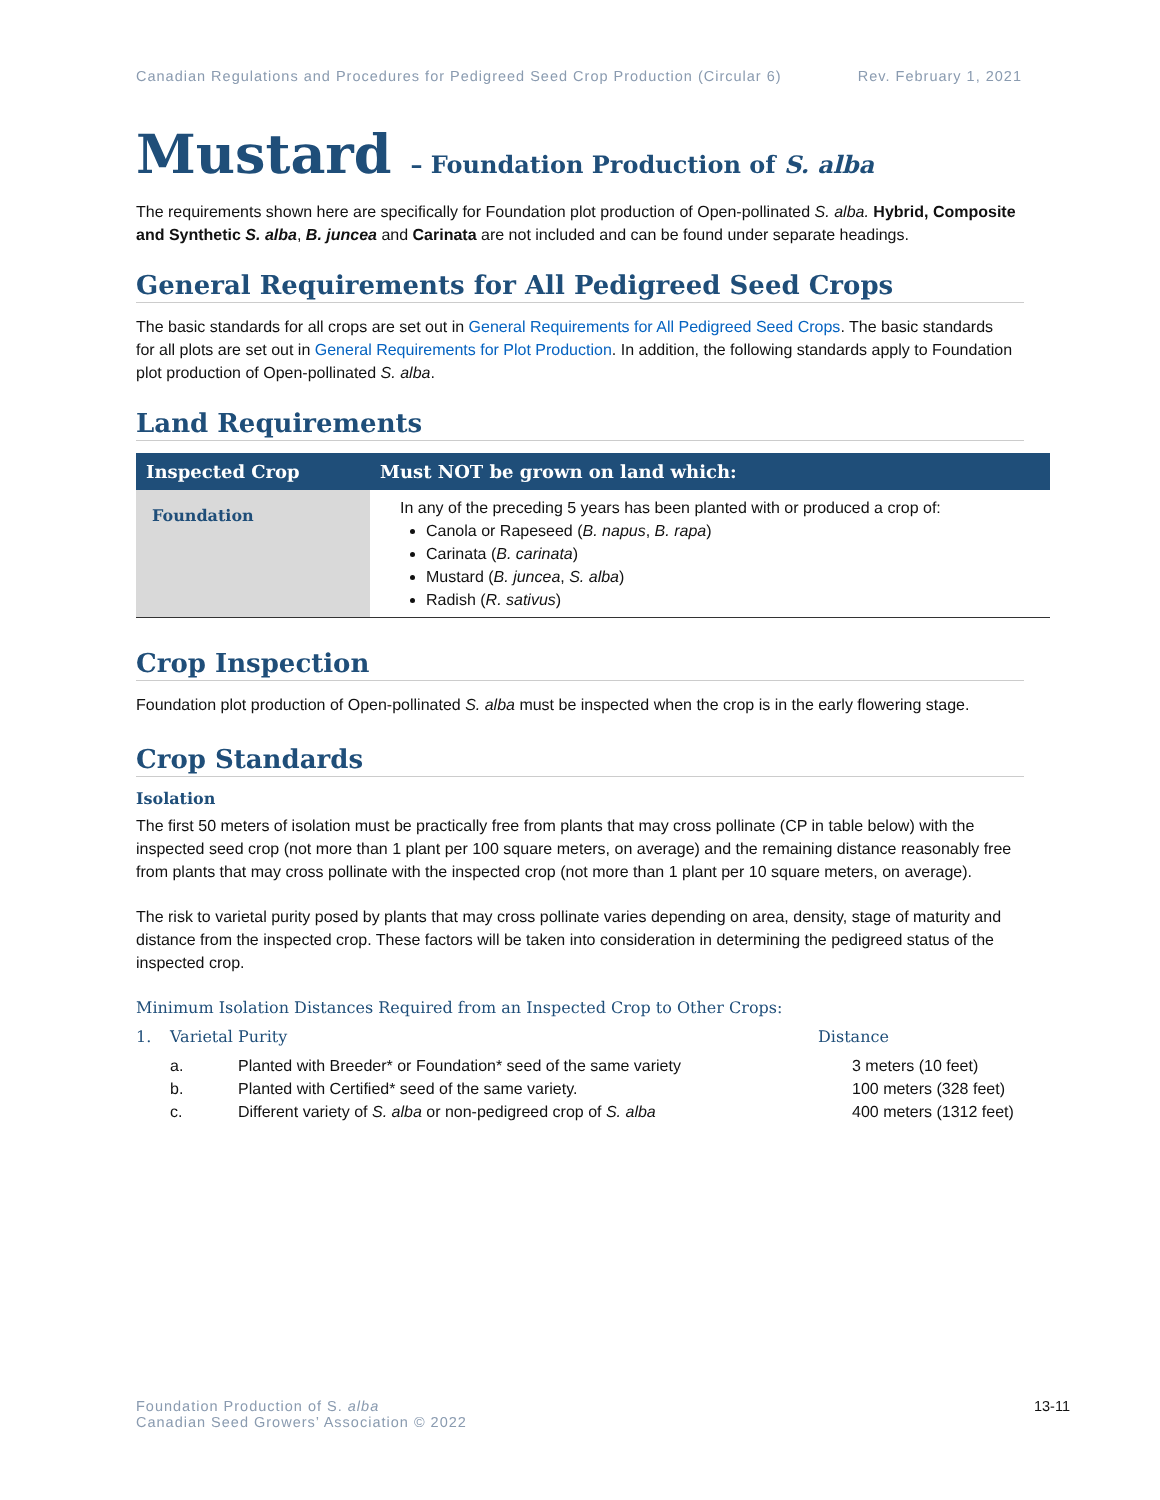Canadian Regulations and Procedures for Pedigreed Seed Crop Production (Circular 6) Rev. February 1, 2021
Mustard – Foundation Production of S. alba
The requirements shown here are specifically for Foundation plot production of Open-pollinated S. alba. Hybrid, Composite and Synthetic S. alba, B. juncea and Carinata are not included and can be found under separate headings.
General Requirements for All Pedigreed Seed Crops
The basic standards for all crops are set out in General Requirements for All Pedigreed Seed Crops. The basic standards for all plots are set out in General Requirements for Plot Production. In addition, the following standards apply to Foundation plot production of Open-pollinated S. alba.
Land Requirements
| Inspected Crop | Must NOT be grown on land which: |
| --- | --- |
| Foundation | In any of the preceding 5 years has been planted with or produced a crop of: Canola or Rapeseed ( B. napus , B. rapa ) Carinata ( B. carinata ) Mustard ( B. juncea , S. alba ) Radish ( R. sativus ) |
Crop Inspection
Foundation plot production of Open-pollinated S. alba must be inspected when the crop is in the early flowering stage.
Crop Standards
Isolation
The first 50 meters of isolation must be practically free from plants that may cross pollinate (CP in table below) with the inspected seed crop (not more than 1 plant per 100 square meters, on average) and the remaining distance reasonably free from plants that may cross pollinate with the inspected crop (not more than 1 plant per 10 square meters, on average).
The risk to varietal purity posed by plants that may cross pollinate varies depending on area, density, stage of maturity and distance from the inspected crop. These factors will be taken into consideration in determining the pedigreed status of the inspected crop.
Minimum Isolation Distances Required from an Inspected Crop to Other Crops:
1. Varietal Purity Distance
a. Planted with Breeder* or Foundation* seed of the same variety 3 meters (10 feet)
b. Planted with Certified* seed of the same variety. 100 meters (328 feet)
c. Different variety of S. alba or non-pedigreed crop of S. alba 400 meters (1312 feet)
Foundation Production of S. alba
Canadian Seed Growers’ Association © 2022
13-11